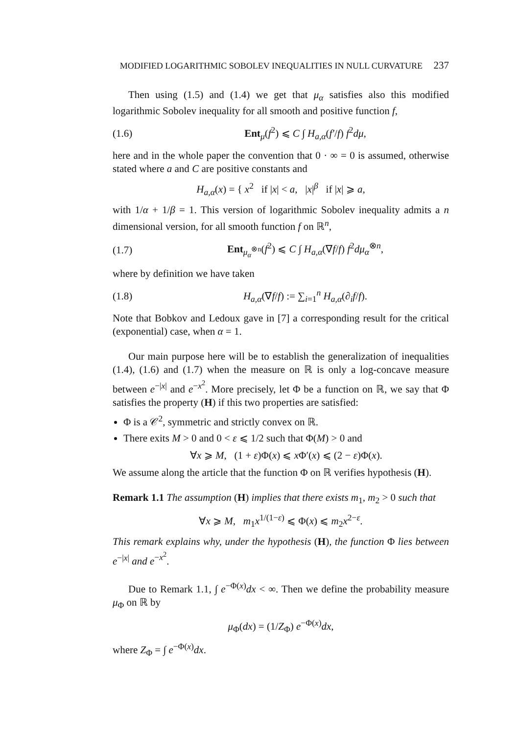MODIFIED LOGARITHMIC SOBOLEV INEQUALITIES IN NULL CURVATURE 237
Then using (1.5) and (1.4) we get that μ<sub>α</sub> satisfies also this modified logarithmic Sobolev inequality for all smooth and positive function f,
(1.6) Ent<sub>μ</sub>(f<sup>2</sup>) ⩽ C ∫ H<sub>a,α</sub>(f′/f) f<sup>2</sup>dμ,
here and in the whole paper the convention that 0 · ∞ = 0 is assumed, otherwise stated where a and C are positive constants and
H<sub>a,α</sub>(x) = { x<sup>2</sup> if |x| < a, |x|<sup>β</sup> if |x| ⩾ a,
with 1/α + 1/β = 1. This version of logarithmic Sobolev inequality admits a n dimensional version, for all smooth function f on ℝ<sup>n</sup>,
(1.7) Ent<sub>μ<sub>α</sub><sup>⊗n</sup></sub>(f<sup>2</sup>) ⩽ C ∫ H<sub>a,α</sub>(∇f/f) f<sup>2</sup>dμ<sub>α</sub><sup>⊗n</sup>,
where by definition we have taken
(1.8) H<sub>a,α</sub>(∇f/f) := ∑<sub>i=1</sub><sup>n</sup> H<sub>a,α</sub>(∂<sub>i</sub>f/f).
Note that Bobkov and Ledoux gave in [7] a corresponding result for the critical (exponential) case, when α = 1.
Our main purpose here will be to establish the generalization of inequalities (1.4), (1.6) and (1.7) when the measure on ℝ is only a log-concave measure between e<sup>−|x|</sup> and e<sup>−x<sup>2</sup></sup>. More precisely, let Φ be a function on ℝ, we say that Φ satisfies the property (H) if this two properties are satisfied:
Φ is a 𝒞<sup>2</sup>, symmetric and strictly convex on ℝ.
There exits M > 0 and 0 < ε ⩽ 1/2 such that Φ(M) > 0 and
∀x ⩾ M, (1 + ε)Φ(x) ⩽ x Φ′(x) ⩽ (2 − ε)Φ(x).
We assume along the article that the function Φ on ℝ verifies hypothesis (H).
Remark 1.1 The assumption (H) implies that there exists m<sub>1</sub>, m<sub>2</sub> > 0 such that
∀x ⩾ M, m<sub>1</sub>x<sup>1/(1−ε)</sup> ⩽ Φ(x) ⩽ m<sub>2</sub>x<sup>2−ε</sup>.
This remark explains why, under the hypothesis (H), the function Φ lies between e<sup>−|x|</sup> and e<sup>−x<sup>2</sup></sup>.
Due to Remark 1.1, ∫ e<sup>−Φ(x)</sup>dx < ∞. Then we define the probability measure μ<sub>Φ</sub> on ℝ by
μ<sub>Φ</sub>(dx) = (1/Z<sub>Φ</sub>) e<sup>−Φ(x)</sup>dx,
where Z<sub>Φ</sub> = ∫ e<sup>−Φ(x)</sup>dx.